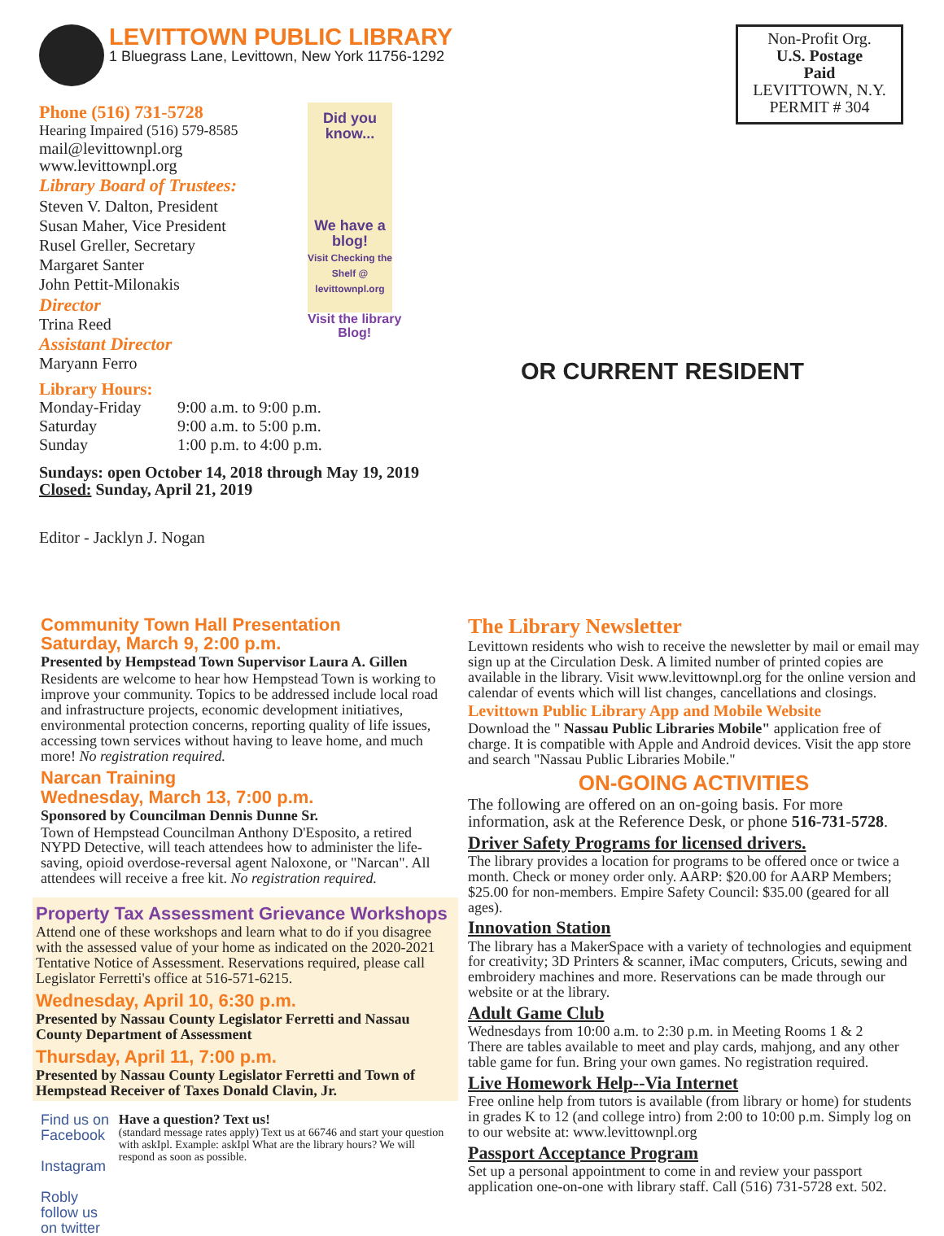LEVITTOWN PUBLIC LIBRARY
1 Bluegrass Lane, Levittown, New York 11756-1292
Phone (516) 731-5728
Hearing Impaired (516) 579-8585
mail@levittownpl.org
www.levittownpl.org
Library Board of Trustees:
Steven V. Dalton, President
Susan Maher, Vice President
Rusel Greller, Secretary
Margaret Santer
John Pettit-Milonakis
Director
Trina Reed
Assistant Director
Maryann Ferro
Did you know...
We have a blog!
Visit Checking the Shelf @ levittownpl.org
Visit the library
Blog!
Library Hours:
| Monday-Friday | 9:00 a.m. to 9:00 p.m. |
| Saturday | 9:00 a.m. to 5:00 p.m. |
| Sunday | 1:00 p.m. to 4:00 p.m. |
Sundays: open October 14, 2018 through May 19, 2019
Closed: Sunday, April 21, 2019
Editor - Jacklyn J. Nogan
Non-Profit Org.
U.S. Postage
Paid
LEVITTOWN, N.Y.
PERMIT # 304
OR CURRENT RESIDENT
Community Town Hall Presentation
Saturday, March 9, 2:00 p.m.
Presented by Hempstead Town Supervisor Laura A. Gillen
Residents are welcome to hear how Hempstead Town is working to improve your community. Topics to be addressed include local road and infrastructure projects, economic development initiatives, environmental protection concerns, reporting quality of life issues, accessing town services without having to leave home, and much more! No registration required.
Narcan Training
Wednesday, March 13, 7:00 p.m.
Sponsored by Councilman Dennis Dunne Sr.
Town of Hempstead Councilman Anthony D'Esposito, a retired NYPD Detective, will teach attendees how to administer the life-saving, opioid overdose-reversal agent Naloxone, or "Narcan". All attendees will receive a free kit. No registration required.
Property Tax Assessment Grievance Workshops
Attend one of these workshops and learn what to do if you disagree with the assessed value of your home as indicated on the 2020-2021 Tentative Notice of Assessment. Reservations required, please call Legislator Ferretti's office at 516-571-6215.
Wednesday, April 10, 6:30 p.m.
Presented by Nassau County Legislator Ferretti and Nassau County Department of Assessment
Thursday, April 11, 7:00 p.m.
Presented by Nassau County Legislator Ferretti and Town of Hempstead Receiver of Taxes Donald Clavin, Jr.
Find us on Facebook Instagram
Robly follow us on twitter
Have a question? Text us!
(standard message rates apply) Text us at 66746 and start your question with askIpl. Example: askIpl What are the library hours? We will respond as soon as possible.
The Library Newsletter
Levittown residents who wish to receive the newsletter by mail or email may sign up at the Circulation Desk. A limited number of printed copies are available in the library. Visit www.levittownpl.org for the online version and calendar of events which will list changes, cancellations and closings.
Levittown Public Library App and Mobile Website
Download the " Nassau Public Libraries Mobile" application free of charge. It is compatible with Apple and Android devices. Visit the app store and search "Nassau Public Libraries Mobile."
ON-GOING ACTIVITIES
The following are offered on an on-going basis. For more information, ask at the Reference Desk, or phone 516-731-5728.
Driver Safety Programs for licensed drivers.
The library provides a location for programs to be offered once or twice a month. Check or money order only. AARP: $20.00 for AARP Members; $25.00 for non-members. Empire Safety Council: $35.00 (geared for all ages).
Innovation Station
The library has a MakerSpace with a variety of technologies and equipment for creativity; 3D Printers & scanner, iMac computers, Cricuts, sewing and embroidery machines and more. Reservations can be made through our website or at the library.
Adult Game Club
Wednesdays from 10:00 a.m. to 2:30 p.m. in Meeting Rooms 1 & 2
There are tables available to meet and play cards, mahjong, and any other table game for fun. Bring your own games. No registration required.
Live Homework Help--Via Internet
Free online help from tutors is available (from library or home) for students in grades K to 12 (and college intro) from 2:00 to 10:00 p.m. Simply log on to our website at: www.levittownpl.org
Passport Acceptance Program
Set up a personal appointment to come in and review your passport application one-on-one with library staff. Call (516) 731-5728 ext. 502.